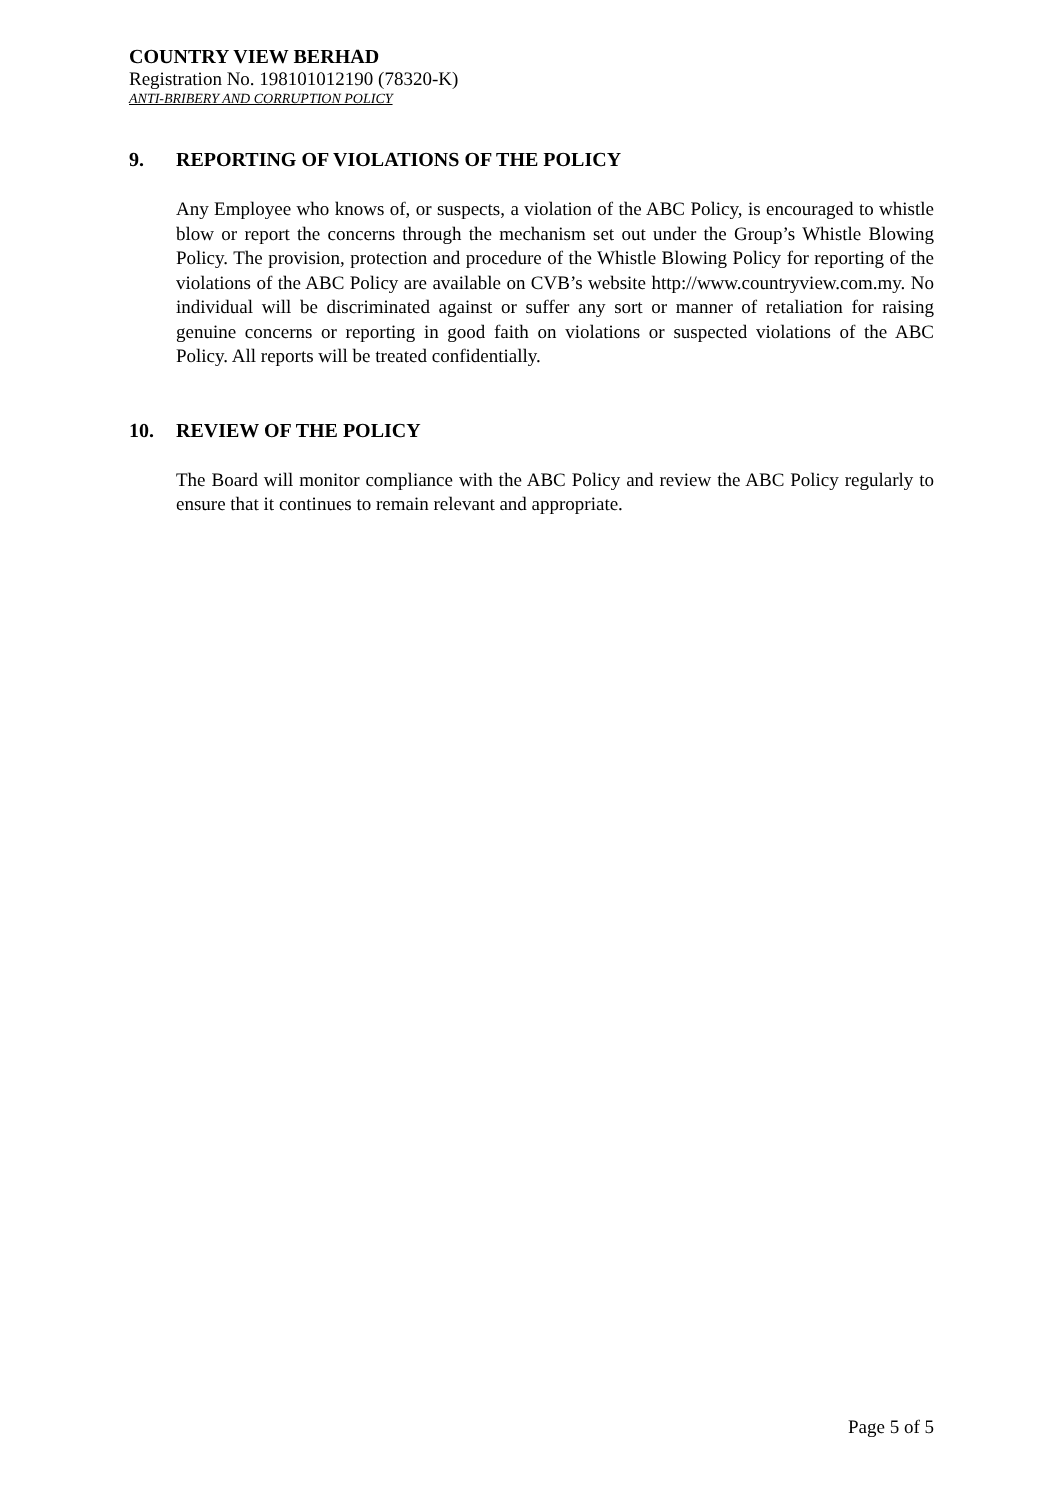COUNTRY VIEW BERHAD
Registration No. 198101012190 (78320-K)
ANTI-BRIBERY AND CORRUPTION POLICY
9. REPORTING OF VIOLATIONS OF THE POLICY
Any Employee who knows of, or suspects, a violation of the ABC Policy, is encouraged to whistle blow or report the concerns through the mechanism set out under the Group’s Whistle Blowing Policy. The provision, protection and procedure of the Whistle Blowing Policy for reporting of the violations of the ABC Policy are available on CVB’s website http://www.countryview.com.my. No individual will be discriminated against or suffer any sort or manner of retaliation for raising genuine concerns or reporting in good faith on violations or suspected violations of the ABC Policy. All reports will be treated confidentially.
10. REVIEW OF THE POLICY
The Board will monitor compliance with the ABC Policy and review the ABC Policy regularly to ensure that it continues to remain relevant and appropriate.
Page 5 of 5